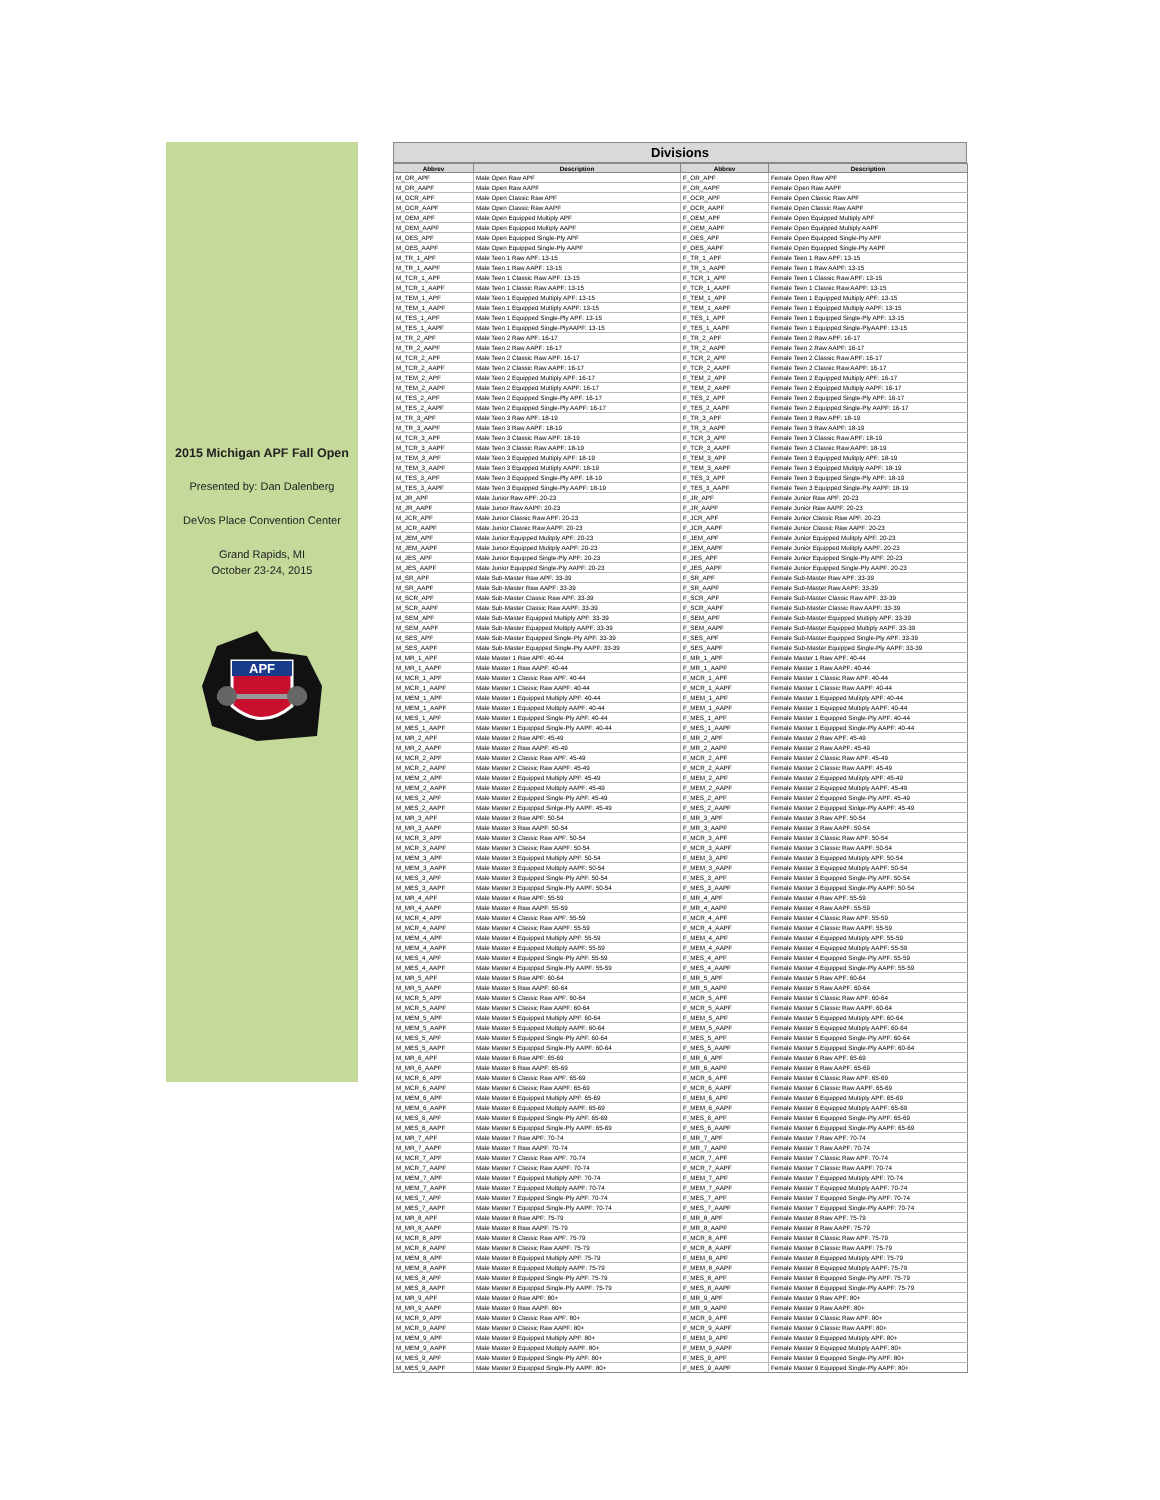2015 Michigan APF Fall Open
Presented by: Dan Dalenberg
DeVos Place Convention Center
Grand Rapids, MI
October 23-24, 2015
APF
Divisions
| Abbrev | Description | Abbrev | Description |
| --- | --- | --- | --- |
| M_OR_APF | Male Open Raw APF | F_OR_APF | Female Open Raw APF |
| M_OR_AAPF | Male Open Raw AAPF | F_OR_AAPF | Female Open Raw AAPF |
| M_OCR_APF | Male Open Classic Raw APF | F_OCR_APF | Female Open Classic Raw APF |
| M_OCR_AAPF | Male Open Classic Raw AAPF | F_OCR_AAPF | Female Open Classic Raw AAPF |
| M_OEM_APF | Male Open Equipped Multiply APF | F_OEM_APF | Female Open Equipped Multiply APF |
| M_OEM_AAPF | Male Open Equipped Multiply AAPF | F_OEM_AAPF | Female Open Equipped Multiply AAPF |
| M_OES_APF | Male Open Equipped Single-Ply APF | F_OES_APF | Female Open Equipped Single-Ply APF |
| M_OES_AAPF | Male Open Equipped Single-Ply AAPF | F_OES_AAPF | Female Open Equipped Single-Ply AAPF |
| M_TR_1_APF | Male Teen 1 Raw APF: 13-15 | F_TR_1_APF | Female Teen 1 Raw APF: 13-15 |
| M_TR_1_AAPF | Male Teen 1 Raw AAPF: 13-15 | F_TR_1_AAPF | Female Teen 1 Raw AAPF: 13-15 |
| M_TCR_1_APF | Male Teen 1 Classic Raw APF: 13-15 | F_TCR_1_APF | Female Teen 1 Classic Raw APF: 13-15 |
| M_TCR_1_AAPF | Male Teen 1 Classic Raw AAPF: 13-15 | F_TCR_1_AAPF | Female Teen 1 Classic Raw AAPF: 13-15 |
| M_TEM_1_APF | Male Teen 1 Equipped Multiply APF: 13-15 | F_TEM_1_APF | Female Teen 1 Equipped Multiply APF: 13-15 |
| M_TEM_1_AAPF | Male Teen 1 Equipped Multiply AAPF: 13-15 | F_TEM_1_AAPF | Female Teen 1 Equipped Multiply AAPF: 13-15 |
| M_TES_1_APF | Male Teen 1 Equipped Single-Ply APF: 13-15 | F_TES_1_APF | Female Teen 1 Equipped Single-Ply APF: 13-15 |
| M_TES_1_AAPF | Male Teen 1 Equipped Single-PlyAAPF: 13-15 | F_TES_1_AAPF | Female Teen 1 Equipped Single-PlyAAPF: 13-15 |
| M_TR_2_APF | Male Teen 2 Raw APF: 16-17 | F_TR_2_APF | Female Teen 2 Raw APF: 16-17 |
| M_TR_2_AAPF | Male Teen 2 Raw AAPF: 16-17 | F_TR_2_AAPF | Female Teen 2 Raw AAPF: 16-17 |
| M_TCR_2_APF | Male Teen 2 Classic Raw APF: 16-17 | F_TCR_2_APF | Female Teen 2 Classic Raw APF: 16-17 |
| M_TCR_2_AAPF | Male Teen 2 Classic Raw AAPF: 16-17 | F_TCR_2_AAPF | Female Teen 2 Classic Raw AAPF: 16-17 |
| M_TEM_2_APF | Male Teen 2 Equipped Multiply APF: 16-17 | F_TEM_2_APF | Female Teen 2 Equipped Multiply APF: 16-17 |
| M_TEM_2_AAPF | Male Teen 2 Equipped Multiply AAPF: 16-17 | F_TEM_2_AAPF | Female Teen 2 Equipped Multiply AAPF: 16-17 |
| M_TES_2_APF | Male Teen 2 Equipped Single-Ply APF: 16-17 | F_TES_2_APF | Female Teen 2 Equipped Single-Ply APF: 16-17 |
| M_TES_2_AAPF | Male Teen 2 Equipped Single-Ply AAPF: 16-17 | F_TES_2_AAPF | Female Teen 2 Equipped Single-Ply AAPF: 16-17 |
| M_TR_3_APF | Male Teen 3 Raw APF: 18-19 | F_TR_3_APF | Female Teen 3 Raw APF: 18-19 |
| M_TR_3_AAPF | Male Teen 3 Raw AAPF: 18-19 | F_TR_3_AAPF | Female Teen 3 Raw AAPF: 18-19 |
| M_TCR_3_APF | Male Teen 3 Classic Raw APF: 18-19 | F_TCR_3_APF | Female Teen 3 Classic Raw APF: 18-19 |
| M_TCR_3_AAPF | Male Teen 3 Classic Raw AAPF: 18-19 | F_TCR_3_AAPF | Female Teen 3 Classic Raw AAPF: 18-19 |
| M_TEM_3_APF | Male Teen 3 Equipped Multiply APF: 18-19 | F_TEM_3_APF | Female Teen 3 Equipped Mulitply APF: 18-19 |
| M_TEM_3_AAPF | Male Teen 3 Equipped Multiply AAPF: 18-19 | F_TEM_3_AAPF | Female Teen 3 Equipped Mulitply AAPF: 18-19 |
| M_TES_3_APF | Male Teen 3 Equipped Single-Ply APF: 18-19 | F_TES_3_APF | Female Teen 3 Equipped Single-Ply APF: 18-19 |
| M_TES_3_AAPF | Male Teen 3 Equipped Single-Ply AAPF: 18-19 | F_TES_3_AAPF | Female Teen 3 Equipped Single-Ply AAPF: 18-19 |
| M_JR_APF | Male Junior Raw APF: 20-23 | F_JR_APF | Female Junior Raw APF: 20-23 |
| M_JR_AAPF | Male Junior Raw AAPF: 20-23 | F_JR_AAPF | Female Junior Raw AAPF: 20-23 |
| M_JCR_APF | Male Junior Classic Raw APF: 20-23 | F_JCR_APF | Female Junior Classic Raw APF: 20-23 |
| M_JCR_AAPF | Male Junior Classic Raw AAPF: 20-23 | F_JCR_AAPF | Female Junior Classic Raw AAPF: 20-23 |
| M_JEM_APF | Male Junior Equipped Mulitply APF: 20-23 | F_JEM_APF | Female Junior Equipped Mulitply APF: 20-23 |
| M_JEM_AAPF | Male Junior Equipped Mulitply AAPF: 20-23 | F_JEM_AAPF | Female Junior Equipped Mulitply AAPF: 20-23 |
| M_JES_APF | Male Junior Equipped Single-Ply APF: 20-23 | F_JES_APF | Female Junior Equipped Single-Ply APF: 20-23 |
| M_JES_AAPF | Male Junior Equipped Single-Ply AAPF: 20-23 | F_JES_AAPF | Female Junior Equipped Single-Ply AAPF: 20-23 |
| M_SR_APF | Male Sub-Master Raw APF: 33-39 | F_SR_APF | Female Sub-Master Raw APF: 33-39 |
| M_SR_AAPF | Male Sub-Master Raw AAPF: 33-39 | F_SR_AAPF | Female Sub-Master Raw AAPF: 33-39 |
| M_SCR_APF | Male Sub-Master Classic Raw APF: 33-39 | F_SCR_APF | Female Sub-Master Classic Raw APF: 33-39 |
| M_SCR_AAPF | Male Sub-Master Classic Raw AAPF: 33-39 | F_SCR_AAPF | Female Sub-Master Classic Raw AAPF: 33-39 |
| M_SEM_APF | Male Sub-Master Equipped Multiply APF: 33-39 | F_SEM_APF | Female Sub-Master Equipped Multiply APF: 33-39 |
| M_SEM_AAPF | Male Sub-Master Equipped Multiply AAPF: 33-39 | F_SEM_AAPF | Female Sub-Master Equipped Multiply AAPF: 33-39 |
| M_SES_APF | Male Sub-Master Equipped Single-Ply APF: 33-39 | F_SES_APF | Female Sub-Master Equipped Single-Ply APF: 33-39 |
| M_SES_AAPF | Male Sub-Master Equipped Single-Ply AAPF: 33-39 | F_SES_AAPF | Female Sub-Master Equipped Single-Ply AAPF: 33-39 |
| M_MR_1_APF | Male Master 1 Raw APF: 40-44 | F_MR_1_APF | Female Master 1 Raw APF: 40-44 |
| M_MR_1_AAPF | Male Master 1 Raw AAPF: 40-44 | F_MR_1_AAPF | Female Master 1 Raw AAPF: 40-44 |
| M_MCR_1_APF | Male Master 1 Classic Raw APF: 40-44 | F_MCR_1_APF | Female Master 1 Classic Raw APF: 40-44 |
| M_MCR_1_AAPF | Male Master 1 Classic Raw AAPF: 40-44 | F_MCR_1_AAPF | Female Master 1 Classic Raw AAPF: 40-44 |
| M_MEM_1_APF | Male Master 1 Equipped Multiply APF: 40-44 | F_MEM_1_APF | Female Master 1 Equipped Mulitply APF: 40-44 |
| M_MEM_1_AAPF | Male Master 1 Equipped Multiply AAPF: 40-44 | F_MEM_1_AAPF | Female Master 1 Equipped Multiply AAPF: 40-44 |
| M_MES_1_APF | Male Master 1 Equipped Single-Ply APF: 40-44 | F_MES_1_APF | Female Master 1 Equipped Single-Ply APF: 40-44 |
| M_MES_1_AAPF | Male Master 1 Equipped Single-Ply AAPF: 40-44 | F_MES_1_AAPF | Female Master 1 Equipped Single-Ply AAPF: 40-44 |
| M_MR_2_APF | Male Master 2 Raw APF: 45-49 | F_MR_2_APF | Female Master 2 Raw APF: 45-49 |
| M_MR_2_AAPF | Male Master 2 Raw AAPF: 45-49 | F_MR_2_AAPF | Female Master 2 Raw AAPF: 45-49 |
| M_MCR_2_APF | Male Master 2 Classic Raw APF: 45-49 | F_MCR_2_APF | Female Master 2 Classic Raw APF: 45-49 |
| M_MCR_2_AAPF | Male Master 2 Classic Raw AAPF: 45-49 | F_MCR_2_AAPF | Female Master 2 Classic Raw AAPF: 45-49 |
| M_MEM_2_APF | Male Master 2 Equipped Multiply APF: 45-49 | F_MEM_2_APF | Female Master 2 Equipped Mulitply APF: 45-49 |
| M_MEM_2_AAPF | Male Master 2 Equipped Multiply AAPF: 45-49 | F_MEM_2_AAPF | Female Master 2 Equipped Multiply AAPF: 45-49 |
| M_MES_2_APF | Male Master 2 Equipped Single-Ply APF: 45-49 | F_MES_2_APF | Female Master 2 Equipped Single-Ply APF: 45-49 |
| M_MES_2_AAPF | Male Master 2 Equipped Sinlge-Ply AAPF: 45-49 | F_MES_2_AAPF | Female Master 2 Equipped Sinlge-Ply AAPF: 45-49 |
| M_MR_3_APF | Male Master 3 Raw APF: 50-54 | F_MR_3_APF | Female Master 3 Raw APF: 50-54 |
| M_MR_3_AAPF | Male Master 3 Raw AAPF: 50-54 | F_MR_3_AAPF | Female Master 3 Raw AAPF: 50-54 |
| M_MCR_3_APF | Male Master 3 Classic Raw APF: 50-54 | F_MCR_3_APF | Female Master 3 Classic Raw APF: 50-54 |
| M_MCR_3_AAPF | Male Master 3 Classic Raw AAPF: 50-54 | F_MCR_3_AAPF | Female Master 3 Classic Raw AAPF: 50-54 |
| M_MEM_3_APF | Male Master 3 Equipped Multiply APF: 50-54 | F_MEM_3_APF | Female Master 3 Equipped Multiply APF: 50-54 |
| M_MEM_3_AAPF | Male Master 3 Equipped Multiply AAPF: 50-54 | F_MEM_3_AAPF | Female Master 3 Equipped Multiply AAPF: 50-54 |
| M_MES_3_APF | Male Master 3 Equipped Single-Ply APF: 50-54 | F_MES_3_APF | Female Master 3 Equipped Single-Ply APF: 50-54 |
| M_MES_3_AAPF | Male Master 3 Equipped Single-Ply AAPF: 50-54 | F_MES_3_AAPF | Female Master 3 Equipped Single-Ply AAPF: 50-54 |
| M_MR_4_APF | Male Master 4 Raw APF: 55-59 | F_MR_4_APF | Female Master 4 Raw APF: 55-59 |
| M_MR_4_AAPF | Male Master 4 Raw AAPF: 55-59 | F_MR_4_AAPF | Female Master 4 Raw AAPF: 55-59 |
| M_MCR_4_APF | Male Master 4 Classic Raw APF: 55-59 | F_MCR_4_APF | Female Master 4 Classic Raw APF: 55-59 |
| M_MCR_4_AAPF | Male Master 4 Classic Raw AAPF: 55-59 | F_MCR_4_AAPF | Female Master 4 Classic Raw AAPF: 55-59 |
| M_MEM_4_APF | Male Master 4 Equipped Multiply APF: 55-59 | F_MEM_4_APF | Female Master 4 Equipped Multiply APF: 55-59 |
| M_MEM_4_AAPF | Male Master 4 Equipped Multiply AAPF: 55-59 | F_MEM_4_AAPF | Female Master 4 Equipped Multiply AAPF: 55-59 |
| M_MES_4_APF | Male Master 4 Equipped Single-Ply APF: 55-59 | F_MES_4_APF | Female Master 4 Equipped Single-Ply APF: 55-59 |
| M_MES_4_AAPF | Male Master 4 Equipped Single-Ply AAPF: 55-59 | F_MES_4_AAPF | Female Master 4 Equipped Single-Ply AAPF: 55-59 |
| M_MR_5_APF | Male Master 5 Raw APF: 60-64 | F_MR_5_APF | Female Master 5 Raw APF: 60-64 |
| M_MR_5_AAPF | Male Master 5 Raw AAPF: 60-64 | F_MR_5_AAPF | Female Master 5 Raw AAPF: 60-64 |
| M_MCR_5_APF | Male Master 5 Classic Raw APF: 60-64 | F_MCR_5_APF | Female Master 5 Classic Raw APF: 60-64 |
| M_MCR_5_AAPF | Male Master 5 Classic Raw AAPF: 60-64 | F_MCR_5_AAPF | Female Master 5 Classic Raw AAPF: 60-64 |
| M_MEM_5_APF | Male Master 5 Equipped Multiply APF: 60-64 | F_MEM_5_APF | Female Master 5 Equipped Multiply APF: 60-64 |
| M_MEM_5_AAPF | Male Master 5 Equipped Multiply AAPF: 60-64 | F_MEM_5_AAPF | Female Master 5 Equipped Multiply AAPF: 60-64 |
| M_MES_5_APF | Male Master 5 Equipped Single-Ply APF: 60-64 | F_MES_5_APF | Female Master 5 Equipped Single-Ply APF: 60-64 |
| M_MES_5_AAPF | Male Master 5 Equipped Single-Ply AAPF: 60-64 | F_MES_5_AAPF | Female Master 5 Equipped Single-Ply AAPF: 60-64 |
| M_MR_6_APF | Male Master 6 Raw APF: 65-69 | F_MR_6_APF | Female Master 6 Raw APF: 65-69 |
| M_MR_6_AAPF | Male Master 6 Raw AAPF: 65-69 | F_MR_6_AAPF | Female Master 6 Raw AAPF: 65-69 |
| M_MCR_6_APF | Male Master 6 Classic Raw APF: 65-69 | F_MCR_6_APF | Female Master 6 Classic Raw APF: 65-69 |
| M_MCR_6_AAPF | Male Master 6 Classic Raw AAPF: 65-69 | F_MCR_6_AAPF | Female Master 6 Classic Raw AAPF: 65-69 |
| M_MEM_6_APF | Male Master 6 Equipped Multiply APF: 65-69 | F_MEM_6_APF | Female Master 6 Equipped Multiply APF: 65-69 |
| M_MEM_6_AAPF | Male Master 6 Equipped Multiply AAPF: 65-69 | F_MEM_6_AAPF | Female Master 6 Equipped Multiply AAPF: 65-69 |
| M_MES_6_APF | Male Master 6 Equipped Single-Ply APF: 65-69 | F_MES_6_APF | Female Master 6 Equipped Single-Ply APF: 65-69 |
| M_MES_6_AAPF | Male Master 6 Equipped Single-Ply AAPF: 65-69 | F_MES_6_AAPF | Female Master 6 Equipped Single-Ply AAPF: 65-69 |
| M_MR_7_APF | Male Master 7 Raw APF: 70-74 | F_MR_7_APF | Female Master 7 Raw APF: 70-74 |
| M_MR_7_AAPF | Male Master 7 Raw AAPF: 70-74 | F_MR_7_AAPF | Female Master 7 Raw AAPF: 70-74 |
| M_MCR_7_APF | Male Master 7 Classic Raw APF: 70-74 | F_MCR_7_APF | Female Master 7 Classic Raw APF: 70-74 |
| M_MCR_7_AAPF | Male Master 7 Classic Raw AAPF: 70-74 | F_MCR_7_AAPF | Female Master 7 Classic Raw AAPF: 70-74 |
| M_MEM_7_APF | Male Master 7 Equipped Multiply APF: 70-74 | F_MEM_7_APF | Female Master 7 Equipped Multiply APF: 70-74 |
| M_MEM_7_AAPF | Male Master 7 Equipped Multiply AAPF: 70-74 | F_MEM_7_AAPF | Female Master 7 Equipped Multiply AAPF: 70-74 |
| M_MES_7_APF | Male Master 7 Equipped Single-Ply APF: 70-74 | F_MES_7_APF | Female Master 7 Equipped Single-Ply APF: 70-74 |
| M_MES_7_AAPF | Male Master 7 Equipped Single-Ply AAPF: 70-74 | F_MES_7_AAPF | Female Master 7 Equipped Single-Ply AAPF: 70-74 |
| M_MR_8_APF | Male Master 8 Raw APF: 75-79 | F_MR_8_APF | Female Master 8 Raw APF: 75-79 |
| M_MR_8_AAPF | Male Master 8 Raw AAPF: 75-79 | F_MR_8_AAPF | Female Master 8 Raw AAPF: 75-79 |
| M_MCR_8_APF | Male Master 8 Classic Raw APF: 75-79 | F_MCR_8_APF | Female Master 8 Classic Raw APF: 75-79 |
| M_MCR_8_AAPF | Male Master 8 Classic Raw AAPF: 75-79 | F_MCR_8_AAPF | Female Master 8 Classic Raw AAPF: 75-79 |
| M_MEM_8_APF | Male Master 8 Equipped Multiply APF: 75-79 | F_MEM_8_APF | Female Master 8 Equipped Multiply APF: 75-79 |
| M_MEM_8_AAPF | Male Master 8 Equipped Multiply AAPF: 75-79 | F_MEM_8_AAPF | Female Master 8 Equipped Multiply AAPF: 75-79 |
| M_MES_8_APF | Male Master 8 Equipped Single-Ply APF: 75-79 | F_MES_8_APF | Female Master 8 Equipped Single-Ply APF: 75-79 |
| M_MES_8_AAPF | Male Master 8 Equipped Single-Ply AAPF: 75-79 | F_MES_8_AAPF | Female Master 8 Equipped Single-Ply AAPF: 75-79 |
| M_MR_9_APF | Male Master 9 Raw APF: 80+ | F_MR_9_APF | Female Master 9 Raw APF: 80+ |
| M_MR_9_AAPF | Male Master 9 Raw AAPF: 80+ | F_MR_9_AAPF | Female Master 9 Raw AAPF: 80+ |
| M_MCR_9_APF | Male Master 9 Classic Raw APF: 80+ | F_MCR_9_APF | Female Master 9 Classic Raw APF: 80+ |
| M_MCR_9_AAPF | Male Master 9 Classic Raw AAPF: 80+ | F_MCR_9_AAPF | Female Master 9 Classic Raw AAPF: 80+ |
| M_MEM_9_APF | Male Master 9 Equipped Multiply APF: 80+ | F_MEM_9_APF | Female Master 9 Equipped Multiply APF: 80+ |
| M_MEM_9_AAPF | Male Master 9 Equipped Multiply AAPF: 80+ | F_MEM_9_AAPF | Female Master 9 Equipped Multiply AAPF: 80+ |
| M_MES_9_APF | Male Master 9 Equipped Single-Ply APF: 80+ | F_MES_9_APF | Female Master 9 Equipped Single-Ply APF: 80+ |
| M_MES_9_AAPF | Male Master 9 Equipped Single-Ply AAPF: 80+ | F_MES_9_AAPF | Female Master 9 Equipped Single-Ply AAPF: 80+ |